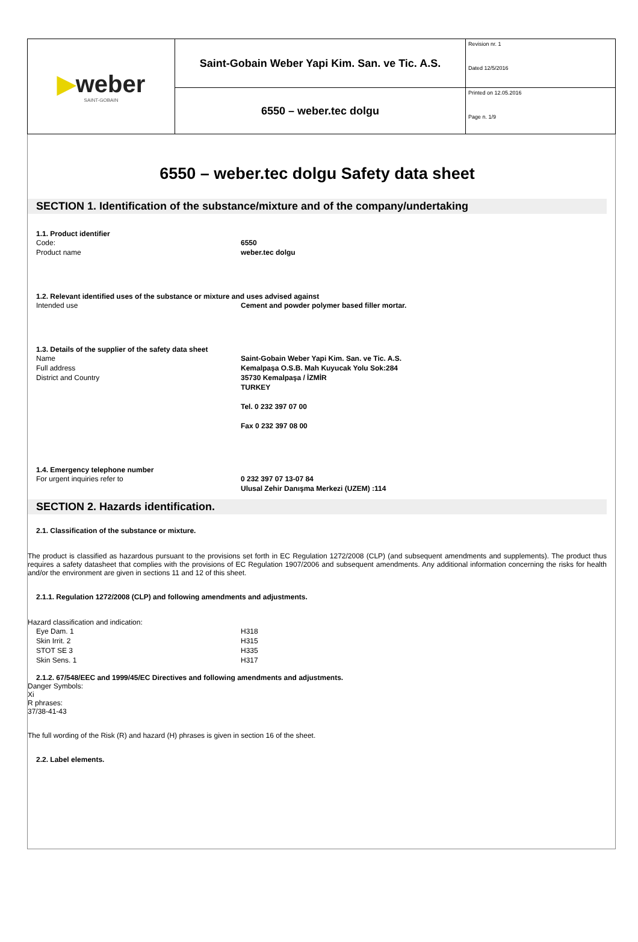| ▶ weber SAINT-GOBAIN | Saint-Gobain Weber Yapi Kim. San. ve Tic. A.S. | Revision nr. 1 Dated 12/5/2016 |
| | 6550 – weber.tec dolgu | Printed on 12.05.2016 Page n. 1/9 |
6550 – weber.tec dolgu Safety data sheet
SECTION 1. Identification of the substance/mixture and of the company/undertaking
1.1. Product identifier
Code: 6550
Product name weber.tec dolgu
1.2. Relevant identified uses of the substance or mixture and uses advised against
Intended use Cement and powder polymer based filler mortar.
1.3. Details of the supplier of the safety data sheet
Name Saint-Gobain Weber Yapi Kim. San. ve Tic. A.S.
Full address Kemalpaşa O.S.B. Mah Kuyucak Yolu Sok:284
District and Country 35730 Kemalpaşa / İZMİR
TURKEY
Tel. 0 232 397 07 00
Fax 0 232 397 08 00
1.4. Emergency telephone number
For urgent inquiries refer to 0 232 397 07 13-07 84
Ulusal Zehir Danışma Merkezi (UZEM) :114
SECTION 2. Hazards identification.
2.1. Classification of the substance or mixture.
The product is classified as hazardous pursuant to the provisions set forth in EC Regulation 1272/2008 (CLP) (and subsequent amendments and supplements). The product thus requires a safety datasheet that complies with the provisions of EC Regulation 1907/2006 and subsequent amendments. Any additional information concerning the risks for health and/or the environment are given in sections 11 and 12 of this sheet.
2.1.1. Regulation 1272/2008 (CLP) and following amendments and adjustments.
Hazard classification and indication:
Eye Dam. 1 H318
Skin Irrit. 2 H315
STOT SE 3 H335
Skin Sens. 1 H317
2.1.2. 67/548/EEC and 1999/45/EC Directives and following amendments and adjustments.
Danger Symbols:
Xi
R phrases:
37/38-41-43
The full wording of the Risk (R) and hazard (H) phrases is given in section 16 of the sheet.
2.2. Label elements.